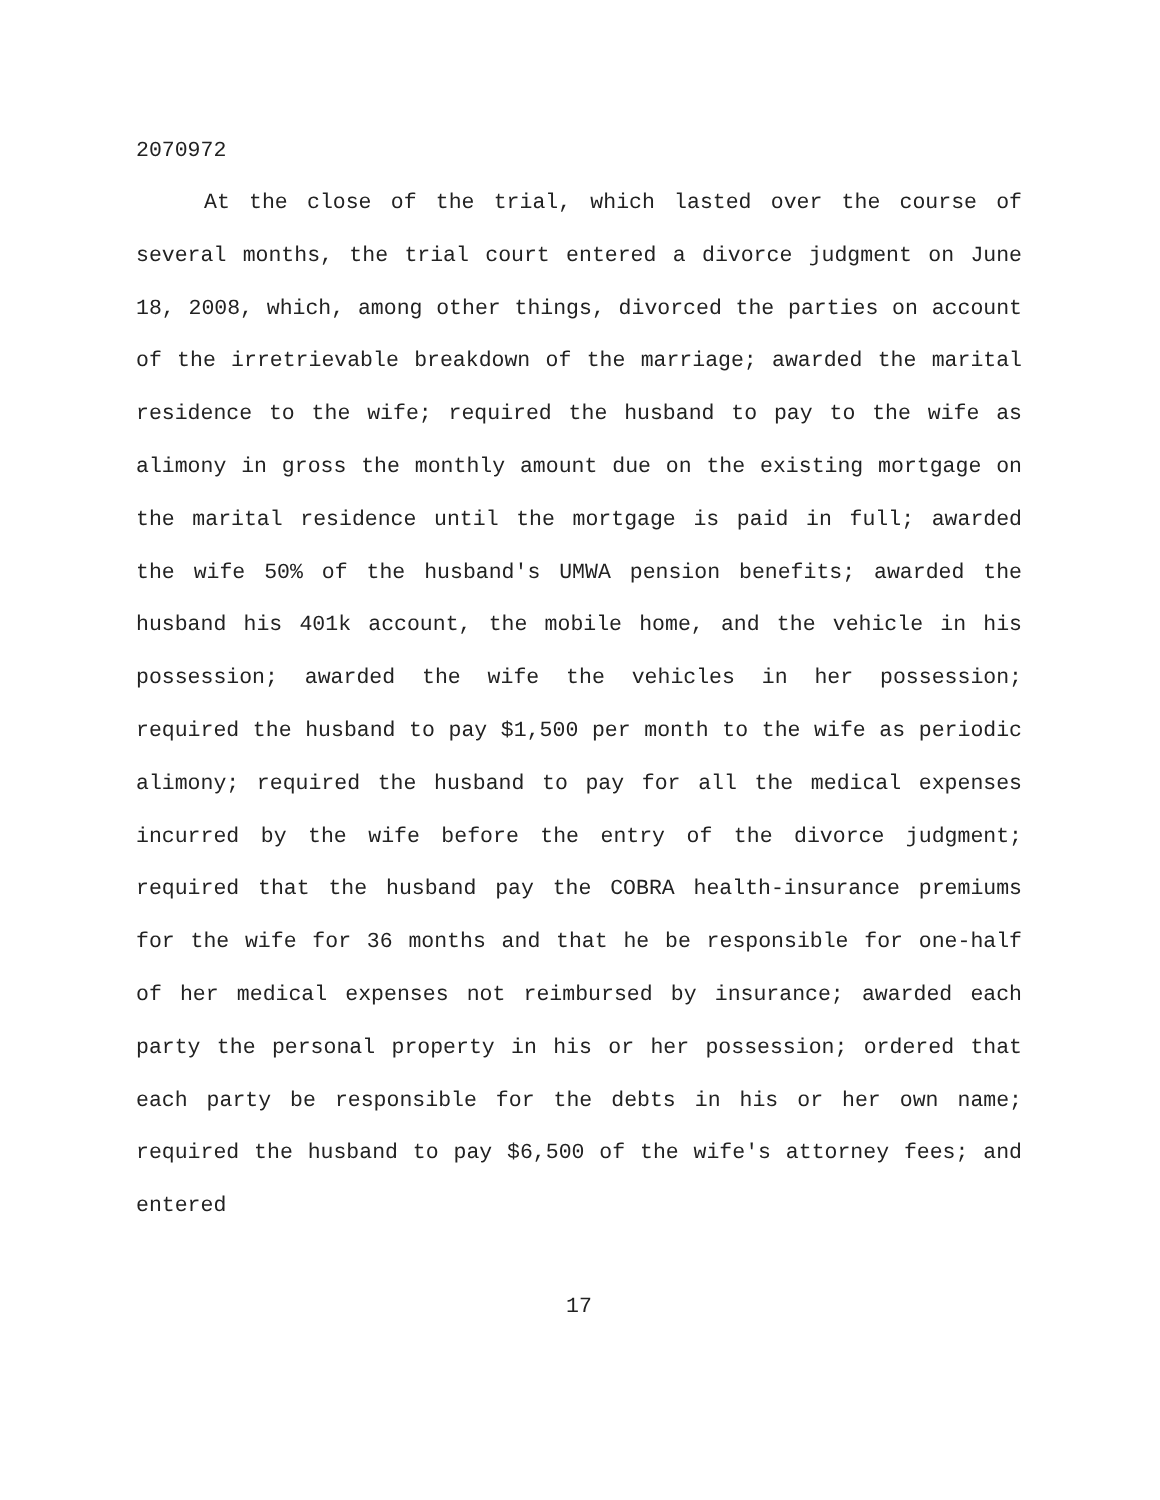2070972
At the close of the trial, which lasted over the course of several months, the trial court entered a divorce judgment on June 18, 2008, which, among other things, divorced the parties on account of the irretrievable breakdown of the marriage; awarded the marital residence to the wife; required the husband to pay to the wife as alimony in gross the monthly amount due on the existing mortgage on the marital residence until the mortgage is paid in full; awarded the wife 50% of the husband's UMWA pension benefits; awarded the husband his 401k account, the mobile home, and the vehicle in his possession; awarded the wife the vehicles in her possession; required the husband to pay $1,500 per month to the wife as periodic alimony; required the husband to pay for all the medical expenses incurred by the wife before the entry of the divorce judgment; required that the husband pay the COBRA health-insurance premiums for the wife for 36 months and that he be responsible for one-half of her medical expenses not reimbursed by insurance; awarded each party the personal property in his or her possession; ordered that each party be responsible for the debts in his or her own name; required the husband to pay $6,500 of the wife's attorney fees; and entered
17